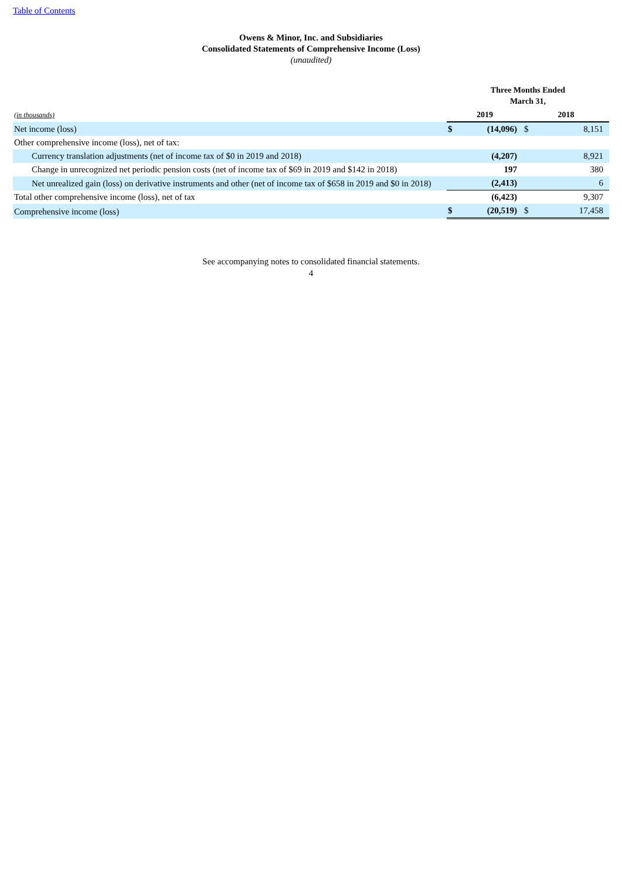Table of Contents
Owens & Minor, Inc. and Subsidiaries
Consolidated Statements of Comprehensive Income (Loss)
(unaudited)
| | Three Months Ended March 31, | | | |
| --- | --- | --- | --- | --- |
| (in thousands) | 2019 | | 2018 | |
| Net income (loss) | $ | (14,096) | $ | 8,151 |
| Other comprehensive income (loss), net of tax: | | | | |
| Currency translation adjustments (net of income tax of $0 in 2019 and 2018) | | (4,207) | | 8,921 |
| Change in unrecognized net periodic pension costs (net of income tax of $69 in 2019 and $142 in 2018) | | 197 | | 380 |
| Net unrealized gain (loss) on derivative instruments and other (net of income tax of $658 in 2019 and $0 in 2018) | | (2,413) | | 6 |
| Total other comprehensive income (loss), net of tax | | (6,423) | | 9,307 |
| Comprehensive income (loss) | $ | (20,519) | $ | 17,458 |
See accompanying notes to consolidated financial statements.
4